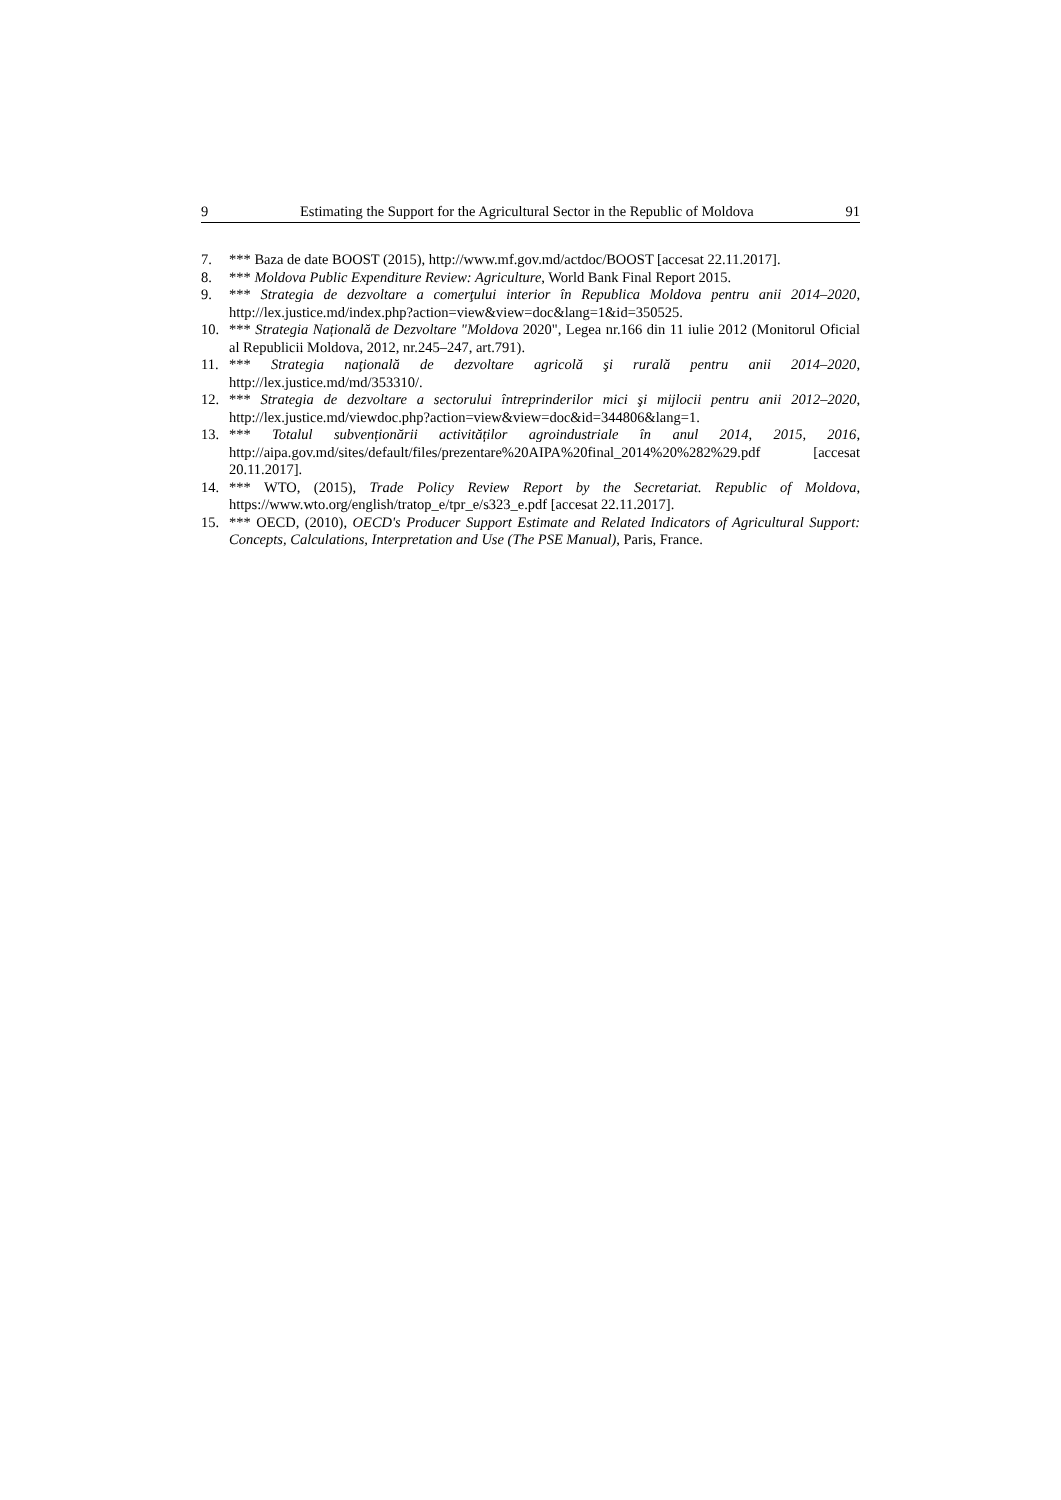9 Estimating the Support for the Agricultural Sector in the Republic of Moldova 91
7. *** Baza de date BOOST (2015), http://www.mf.gov.md/actdoc/BOOST [accesat 22.11.2017].
8. *** Moldova Public Expenditure Review: Agriculture, World Bank Final Report 2015.
9. *** Strategia de dezvoltare a comerţului interior în Republica Moldova pentru anii 2014–2020, http://lex.justice.md/index.php?action=view&view=doc&lang=1&id=350525.
10. *** Strategia Națională de Dezvoltare "Moldova 2020", Legea nr.166 din 11 iulie 2012 (Monitorul Oficial al Republicii Moldova, 2012, nr.245–247, art.791).
11. *** Strategia naţională de dezvoltare agricolă şi rurală pentru anii 2014–2020, http://lex.justice.md/md/353310/.
12. *** Strategia de dezvoltare a sectorului întreprinderilor mici şi mijlocii pentru anii 2012–2020, http://lex.justice.md/viewdoc.php?action=view&view=doc&id=344806&lang=1.
13. *** Totalul subvenționării activităților agroindustriale în anul 2014, 2015, 2016, http://aipa.gov.md/sites/default/files/prezentare%20AIPA%20final_2014%20%282%29.pdf [accesat 20.11.2017].
14. *** WTO, (2015), Trade Policy Review Report by the Secretariat. Republic of Moldova, https://www.wto.org/english/tratop_e/tpr_e/s323_e.pdf [accesat 22.11.2017].
15. *** OECD, (2010), OECD's Producer Support Estimate and Related Indicators of Agricultural Support: Concepts, Calculations, Interpretation and Use (The PSE Manual), Paris, France.